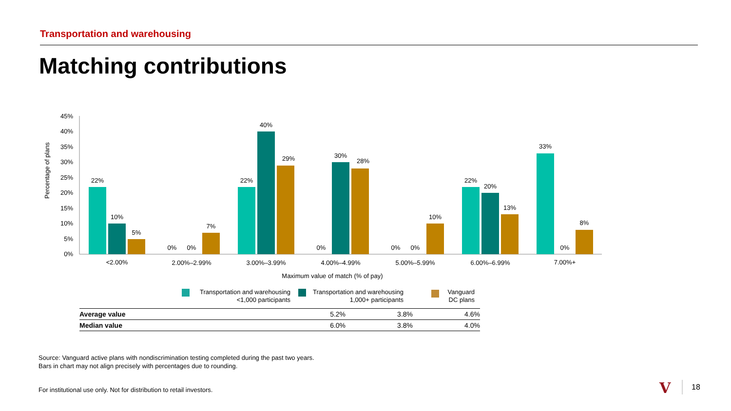Transportation and warehousing
Matching contributions
45%
40%
35%
30%
25%
20%
15%
10%
5%
0%
Percentage of plans
22%
10%
5%
0%
0%
7%
22%
40%
29%
0%
30%
28%
0%
0%
10%
22%
20%
13%
33%
0%
8%
<2.00%
2.00%–2.99%
3.00%–3.99%
4.00%–4.99%
5.00%–5.99%
6.00%–6.99%
7.00%+
Maximum value of match (% of pay)
Transportation and warehousing
<1,000 participants
Transportation and warehousing
1,000+ participants
Vanguard
DC plans
| Average value | 5.2% | 3.8% | 4.6% |
| Median value | 6.0% | 3.8% | 4.0% |
Source: Vanguard active plans with nondiscrimination testing completed during the past two years.
Bars in chart may not align precisely with percentages due to rounding.
For institutional use only. Not for distribution to retail investors.
V 18